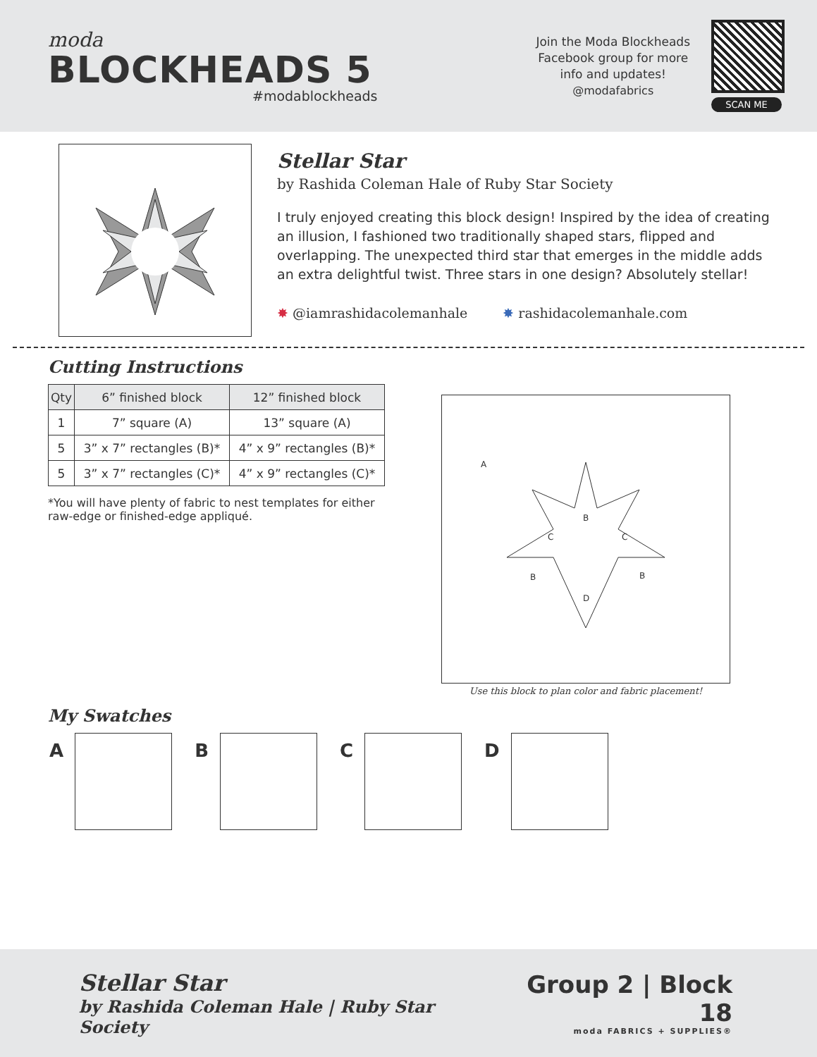moda
BLOCKHEADS 5
#modablockheads
Join the Moda Blockheads
Facebook group for more
info and updates!
@modafabrics
SCAN ME
Stellar Star
by Rashida Coleman Hale of Ruby Star Society
I truly enjoyed creating this block design! Inspired by the idea of creating an illusion, I fashioned two traditionally shaped stars, flipped and overlapping. The unexpected third star that emerges in the middle adds an extra delightful twist. Three stars in one design? Absolutely stellar!
✸ @iamrashidacolemanhale ✸ rashidacolemanhale.com
Cutting Instructions
| Qty | 6” finished block | 12” finished block |
| --- | --- | --- |
| 1 | 7” square (A) | 13” square (A) |
| 5 | 3” x 7” rectangles (B)* | 4” x 9” rectangles (B)* |
| 5 | 3” x 7” rectangles (C)* | 4” x 9” rectangles (C)* |
*You will have plenty of fabric to nest templates for either raw-edge or finished-edge appliqué.
A
D
B
C
C
B
B
Use this block to plan color and fabric placement!
My Swatches
A B C D
Stellar Star
by Rashida Coleman Hale | Ruby Star Society
Group 2 | Block 18
moda FABRICS + SUPPLIES®